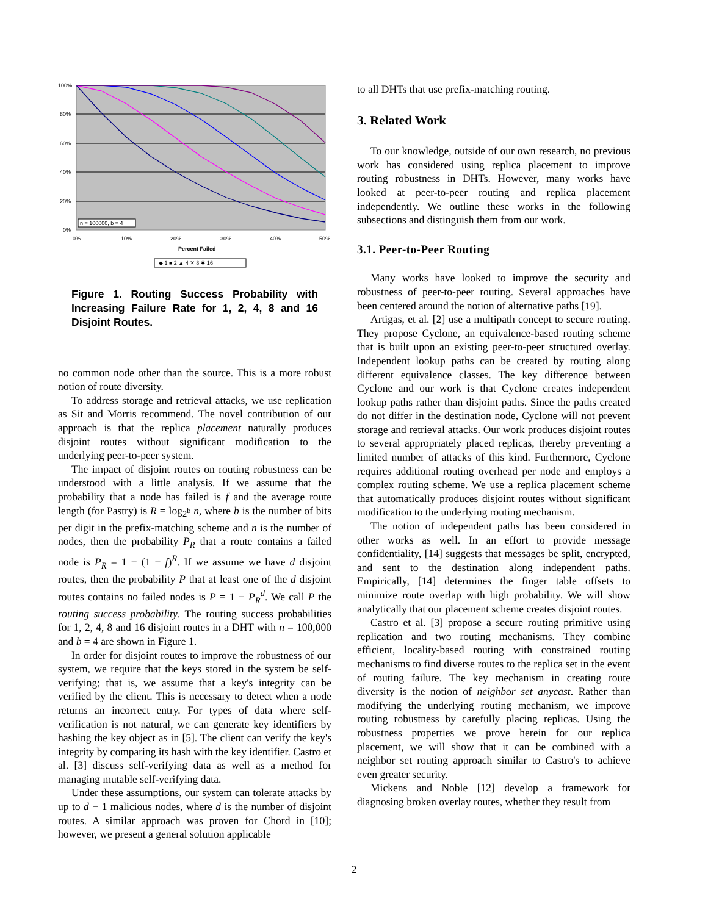100%
80%
60%
40%
20%
0%
0%
10%
20%
30%
40%
50%
Percent Failed
n = 100000, b = 4
◆ 1 ■ 2 ▲ 4 ✕ 8 ✱ 16
Figure 1. Routing Success Probability with Increasing Failure Rate for 1, 2, 4, 8 and 16 Disjoint Routes.
no common node other than the source. This is a more robust notion of route diversity.
To address storage and retrieval attacks, we use replication as Sit and Morris recommend. The novel contribution of our approach is that the replica placement naturally produces disjoint routes without significant modification to the underlying peer-to-peer system.
The impact of disjoint routes on routing robustness can be understood with a little analysis. If we assume that the probability that a node has failed is f and the average route length (for Pastry) is R = log<sub>2<sup>b</sup></sub> n, where b is the number of bits per digit in the prefix-matching scheme and n is the number of nodes, then the probability P<sub>R</sub> that a route contains a failed node is P<sub>R</sub> = 1 − (1 − f)<sup>R</sup>. If we assume we have d disjoint routes, then the probability P that at least one of the d disjoint routes contains no failed nodes is P = 1 − P<sub>R</sub><sup>d</sup>. We call P the routing success probability. The routing success probabilities for 1, 2, 4, 8 and 16 disjoint routes in a DHT with n = 100,000 and b = 4 are shown in Figure 1.
In order for disjoint routes to improve the robustness of our system, we require that the keys stored in the system be self-verifying; that is, we assume that a key's integrity can be verified by the client. This is necessary to detect when a node returns an incorrect entry. For types of data where self-verification is not natural, we can generate key identifiers by hashing the key object as in [5]. The client can verify the key's integrity by comparing its hash with the key identifier. Castro et al. [3] discuss self-verifying data as well as a method for managing mutable self-verifying data.
Under these assumptions, our system can tolerate attacks by up to d − 1 malicious nodes, where d is the number of disjoint routes. A similar approach was proven for Chord in [10]; however, we present a general solution applicable
to all DHTs that use prefix-matching routing.
3. Related Work
To our knowledge, outside of our own research, no previous work has considered using replica placement to improve routing robustness in DHTs. However, many works have looked at peer-to-peer routing and replica placement independently. We outline these works in the following subsections and distinguish them from our work.
3.1. Peer-to-Peer Routing
Many works have looked to improve the security and robustness of peer-to-peer routing. Several approaches have been centered around the notion of alternative paths [19].
Artigas, et al. [2] use a multipath concept to secure routing. They propose Cyclone, an equivalence-based routing scheme that is built upon an existing peer-to-peer structured overlay. Independent lookup paths can be created by routing along different equivalence classes. The key difference between Cyclone and our work is that Cyclone creates independent lookup paths rather than disjoint paths. Since the paths created do not differ in the destination node, Cyclone will not prevent storage and retrieval attacks. Our work produces disjoint routes to several appropriately placed replicas, thereby preventing a limited number of attacks of this kind. Furthermore, Cyclone requires additional routing overhead per node and employs a complex routing scheme. We use a replica placement scheme that automatically produces disjoint routes without significant modification to the underlying routing mechanism.
The notion of independent paths has been considered in other works as well. In an effort to provide message confidentiality, [14] suggests that messages be split, encrypted, and sent to the destination along independent paths. Empirically, [14] determines the finger table offsets to minimize route overlap with high probability. We will show analytically that our placement scheme creates disjoint routes.
Castro et al. [3] propose a secure routing primitive using replication and two routing mechanisms. They combine efficient, locality-based routing with constrained routing mechanisms to find diverse routes to the replica set in the event of routing failure. The key mechanism in creating route diversity is the notion of neighbor set anycast. Rather than modifying the underlying routing mechanism, we improve routing robustness by carefully placing replicas. Using the robustness properties we prove herein for our replica placement, we will show that it can be combined with a neighbor set routing approach similar to Castro's to achieve even greater security.
Mickens and Noble [12] develop a framework for diagnosing broken overlay routes, whether they result from
2